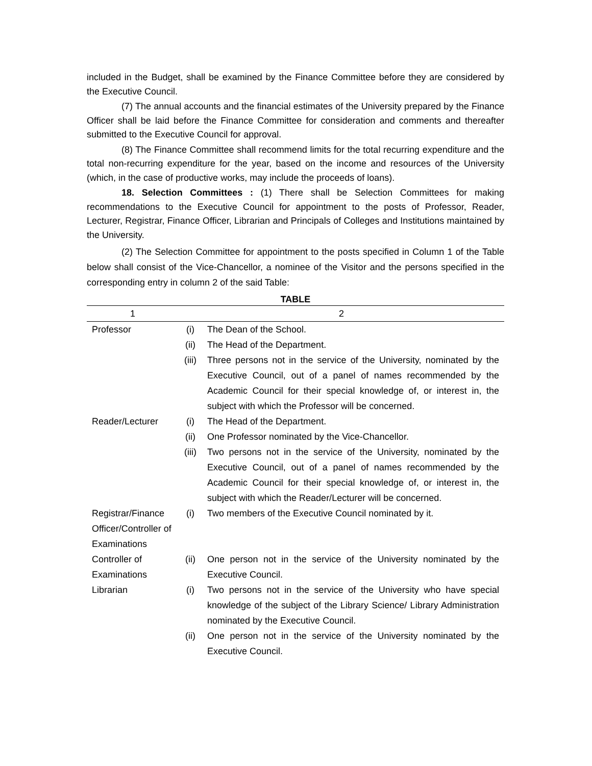included in the Budget, shall be examined by the Finance Committee before they are considered by the Executive Council.
(7) The annual accounts and the financial estimates of the University prepared by the Finance Officer shall be laid before the Finance Committee for consideration and comments and thereafter submitted to the Executive Council for approval.
(8) The Finance Committee shall recommend limits for the total recurring expenditure and the total non-recurring expenditure for the year, based on the income and resources of the University (which, in the case of productive works, may include the proceeds of loans).
18. Selection Committees : (1) There shall be Selection Committees for making recommendations to the Executive Council for appointment to the posts of Professor, Reader, Lecturer, Registrar, Finance Officer, Librarian and Principals of Colleges and Institutions maintained by the University.
(2) The Selection Committee for appointment to the posts specified in Column 1 of the Table below shall consist of the Vice-Chancellor, a nominee of the Visitor and the persons specified in the corresponding entry in column 2 of the said Table:
TABLE
| 1 | 2 | |
| --- | --- | --- |
| Professor | (i) | The Dean of the School. |
| | (ii) | The Head of the Department. |
| | (iii) | Three persons not in the service of the University, nominated by the Executive Council, out of a panel of names recommended by the Academic Council for their special knowledge of, or interest in, the subject with which the Professor will be concerned. |
| Reader/Lecturer | (i) | The Head of the Department. |
| | (ii) | One Professor nominated by the Vice-Chancellor. |
| | (iii) | Two persons not in the service of the University, nominated by the Executive Council, out of a panel of names recommended by the Academic Council for their special knowledge of, or interest in, the subject with which the Reader/Lecturer will be concerned. |
| Registrar/Finance Officer/Controller of Examinations | (i) | Two members of the Executive Council nominated by it. |
| Controller of Examinations | (ii) | One person not in the service of the University nominated by the Executive Council. |
| Librarian | (i) | Two persons not in the service of the University who have special knowledge of the subject of the Library Science/ Library Administration nominated by the Executive Council. |
| | (ii) | One person not in the service of the University nominated by the Executive Council. |